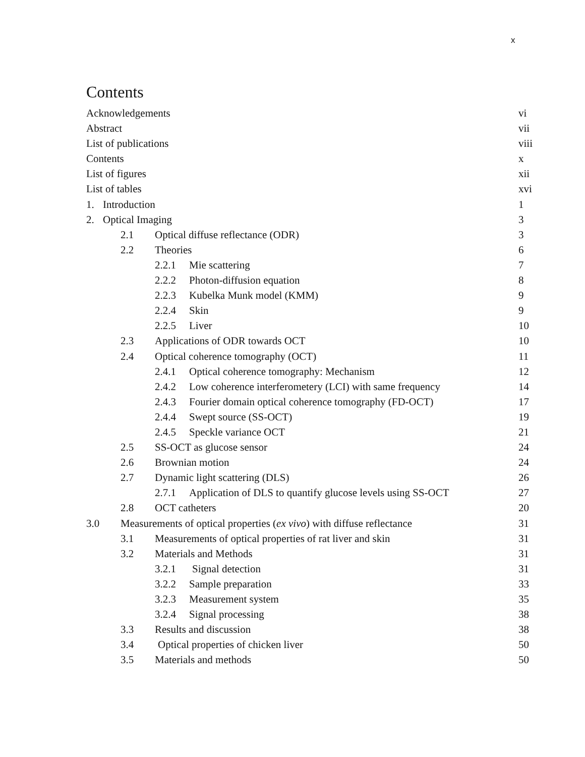x
Contents
Acknowledgements vi
Abstract vii
List of publications viii
Contents x
List of figures xii
List of tables xvi
1. Introduction 1
2. Optical Imaging 3
2.1 Optical diffuse reflectance (ODR) 3
2.2 Theories 6
2.2.1 Mie scattering 7
2.2.2 Photon-diffusion equation 8
2.2.3 Kubelka Munk model (KMM) 9
2.2.4 Skin 9
2.2.5 Liver 10
2.3 Applications of ODR towards OCT 10
2.4 Optical coherence tomography (OCT) 11
2.4.1 Optical coherence tomography: Mechanism 12
2.4.2 Low coherence interferometery (LCI) with same frequency 14
2.4.3 Fourier domain optical coherence tomography (FD-OCT) 17
2.4.4 Swept source (SS-OCT) 19
2.4.5 Speckle variance OCT 21
2.5 SS-OCT as glucose sensor 24
2.6 Brownian motion 24
2.7 Dynamic light scattering (DLS) 26
2.7.1 Application of DLS to quantify glucose levels using SS-OCT 27
2.8 OCT catheters 20
3.0 Measurements of optical properties (ex vivo) with diffuse reflectance 31
3.1 Measurements of optical properties of rat liver and skin 31
3.2 Materials and Methods 31
3.2.1 Signal detection 31
3.2.2 Sample preparation 33
3.2.3 Measurement system 35
3.2.4 Signal processing 38
3.3 Results and discussion 38
3.4 Optical properties of chicken liver 50
3.5 Materials and methods 50